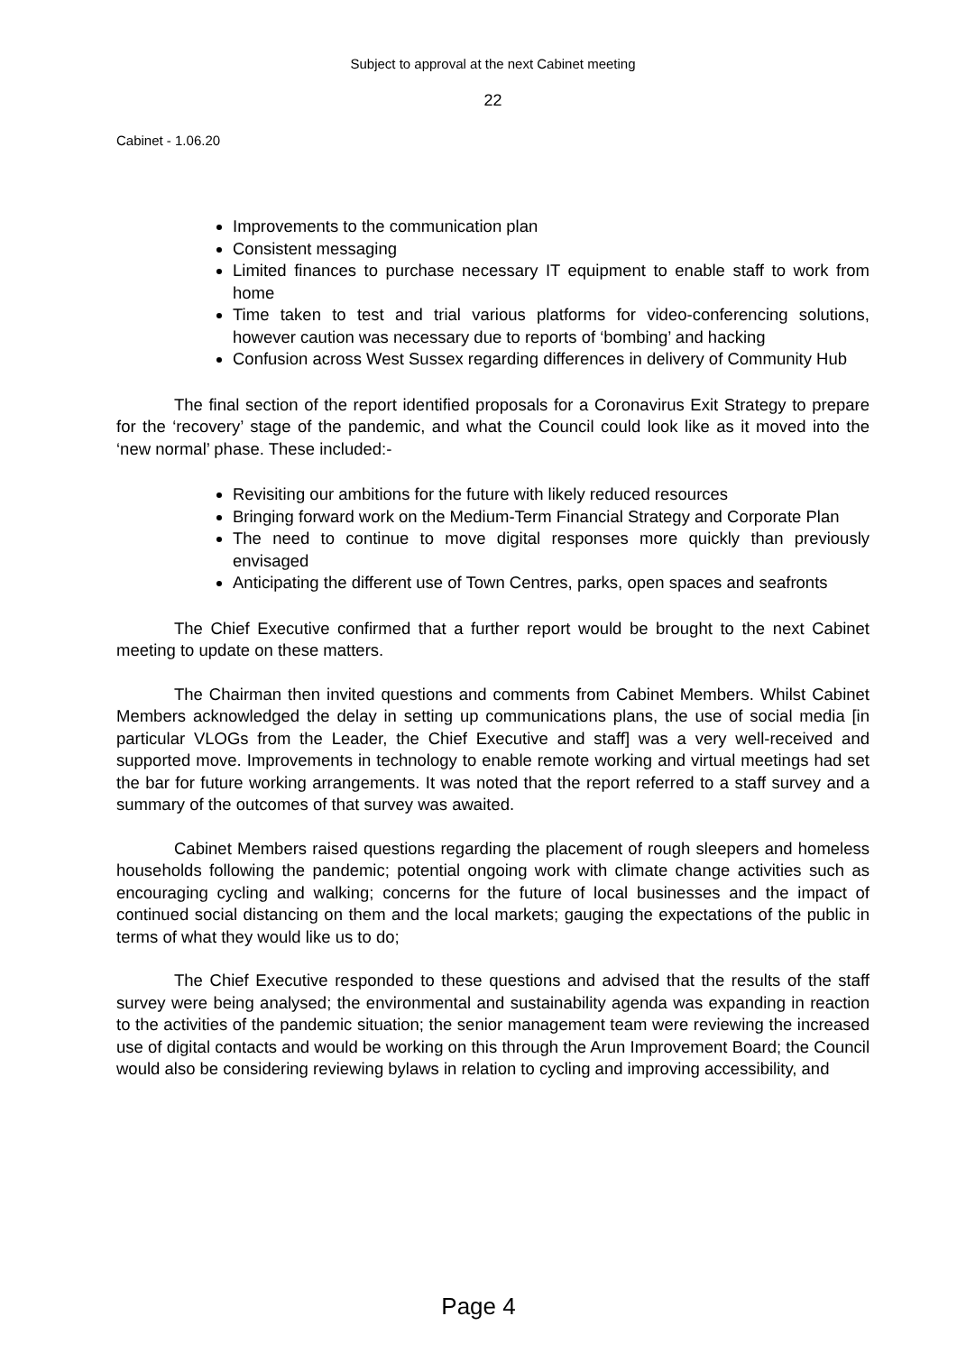Subject to approval at the next Cabinet meeting
22
Cabinet - 1.06.20
Improvements to the communication plan
Consistent messaging
Limited finances to purchase necessary IT equipment to enable staff to work from home
Time taken to test and trial various platforms for video-conferencing solutions, however caution was necessary due to reports of ‘bombing’ and hacking
Confusion across West Sussex regarding differences in delivery of Community Hub
The final section of the report identified proposals for a Coronavirus Exit Strategy to prepare for the ‘recovery’ stage of the pandemic, and what the Council could look like as it moved into the ‘new normal’ phase. These included:-
Revisiting our ambitions for the future with likely reduced resources
Bringing forward work on the Medium-Term Financial Strategy and Corporate Plan
The need to continue to move digital responses more quickly than previously envisaged
Anticipating the different use of Town Centres, parks, open spaces and seafronts
The Chief Executive confirmed that a further report would be brought to the next Cabinet meeting to update on these matters.
The Chairman then invited questions and comments from Cabinet Members. Whilst Cabinet Members acknowledged the delay in setting up communications plans, the use of social media [in particular VLOGs from the Leader, the Chief Executive and staff] was a very well-received and supported move. Improvements in technology to enable remote working and virtual meetings had set the bar for future working arrangements. It was noted that the report referred to a staff survey and a summary of the outcomes of that survey was awaited.
Cabinet Members raised questions regarding the placement of rough sleepers and homeless households following the pandemic; potential ongoing work with climate change activities such as encouraging cycling and walking; concerns for the future of local businesses and the impact of continued social distancing on them and the local markets; gauging the expectations of the public in terms of what they would like us to do;
The Chief Executive responded to these questions and advised that the results of the staff survey were being analysed; the environmental and sustainability agenda was expanding in reaction to the activities of the pandemic situation; the senior management team were reviewing the increased use of digital contacts and would be working on this through the Arun Improvement Board; the Council would also be considering reviewing bylaws in relation to cycling and improving accessibility, and
Page 4